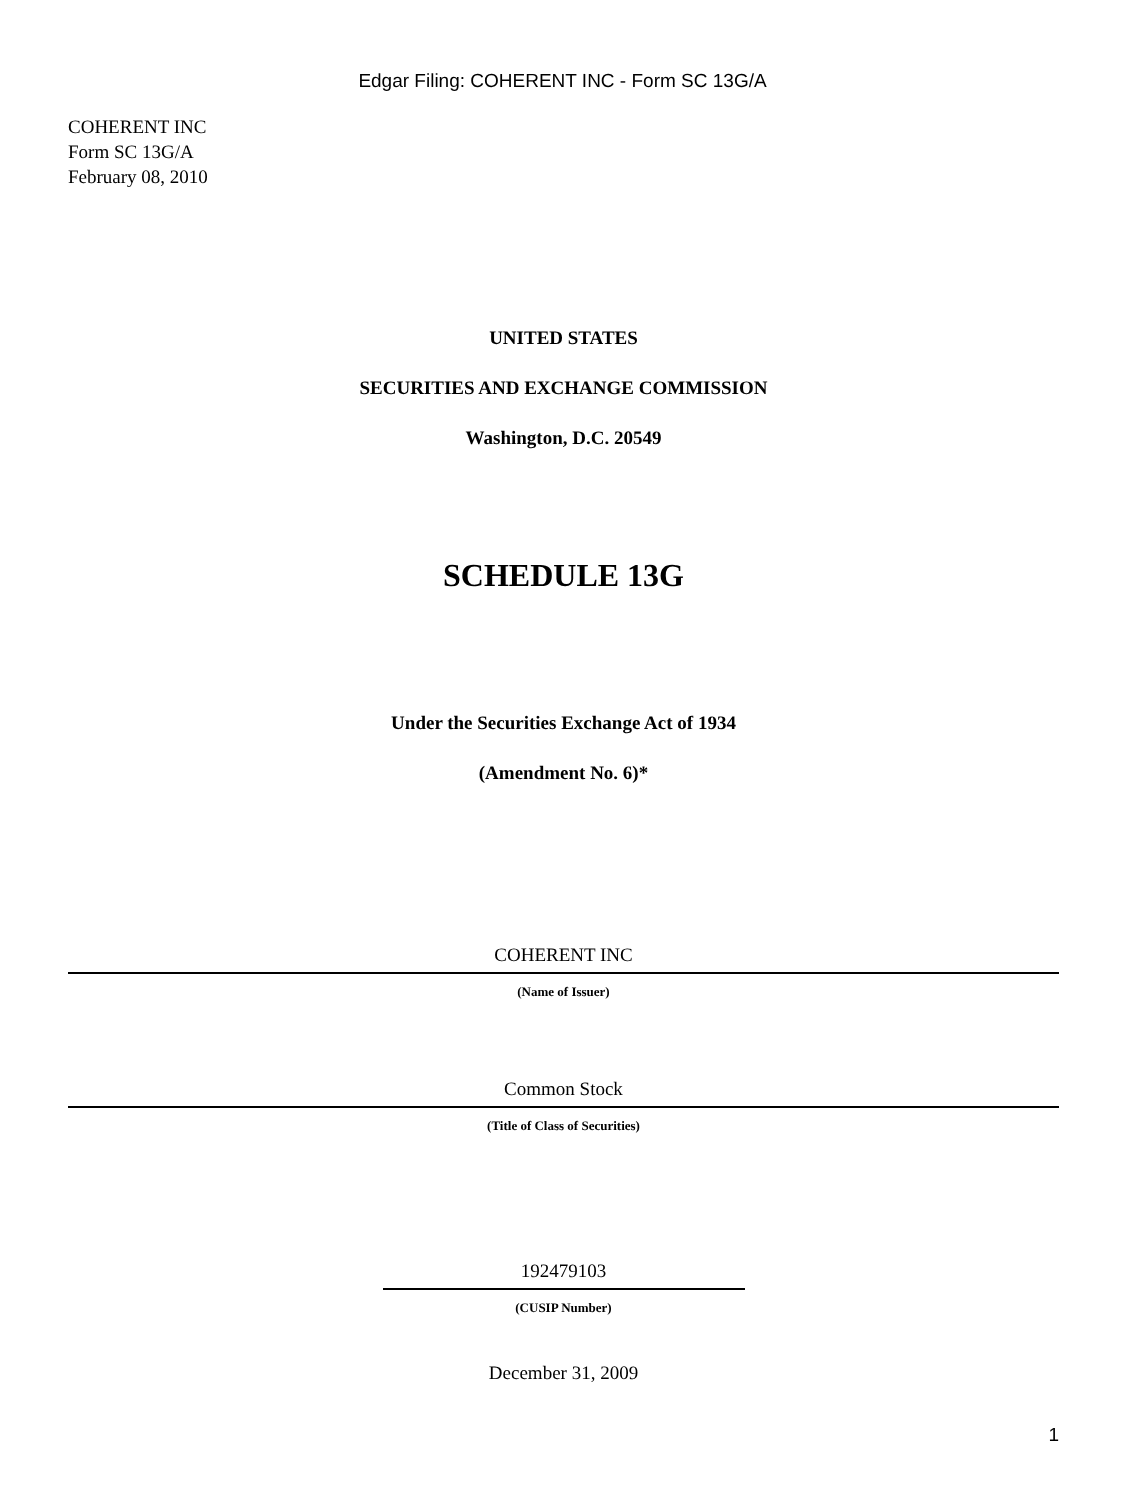Edgar Filing: COHERENT INC - Form SC 13G/A
COHERENT INC
Form SC 13G/A
February 08, 2010
UNITED STATES
SECURITIES AND EXCHANGE COMMISSION
Washington, D.C. 20549
SCHEDULE 13G
Under the Securities Exchange Act of 1934
(Amendment No. 6)*
COHERENT INC
(Name of Issuer)
Common Stock
(Title of Class of Securities)
192479103
(CUSIP Number)
December 31, 2009
1